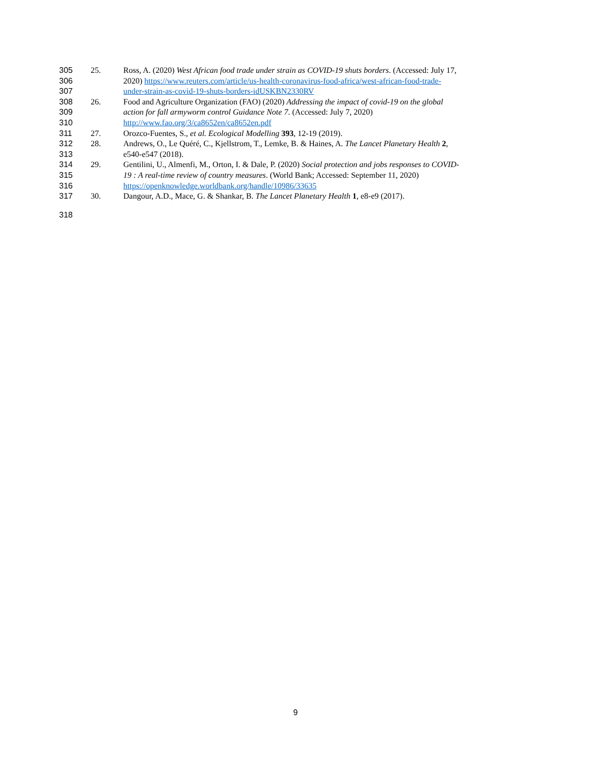305 25. Ross, A. (2020) West African food trade under strain as COVID-19 shuts borders. (Accessed: July 17,
306 2020) https://www.reuters.com/article/us-health-coronavirus-food-africa/west-african-food-trade-
307 under-strain-as-covid-19-shuts-borders-idUSKBN2330RV
308 26. Food and Agriculture Organization (FAO) (2020) Addressing the impact of covid-19 on the global
309 action for fall armyworm control Guidance Note 7. (Accessed: July 7, 2020)
310 http://www.fao.org/3/ca8652en/ca8652en.pdf
311 27. Orozco-Fuentes, S., et al. Ecological Modelling 393, 12-19 (2019).
312 28. Andrews, O., Le Quéré, C., Kjellstrom, T., Lemke, B. & Haines, A. The Lancet Planetary Health 2,
313 e540-e547 (2018).
314 29. Gentilini, U., Almenfi, M., Orton, I. & Dale, P. (2020) Social protection and jobs responses to COVID-
315 19 : A real-time review of country measures. (World Bank; Accessed: September 11, 2020)
316 https://openknowledge.worldbank.org/handle/10986/33635
317 30. Dangour, A.D., Mace, G. & Shankar, B. The Lancet Planetary Health 1, e8-e9 (2017).
318
9